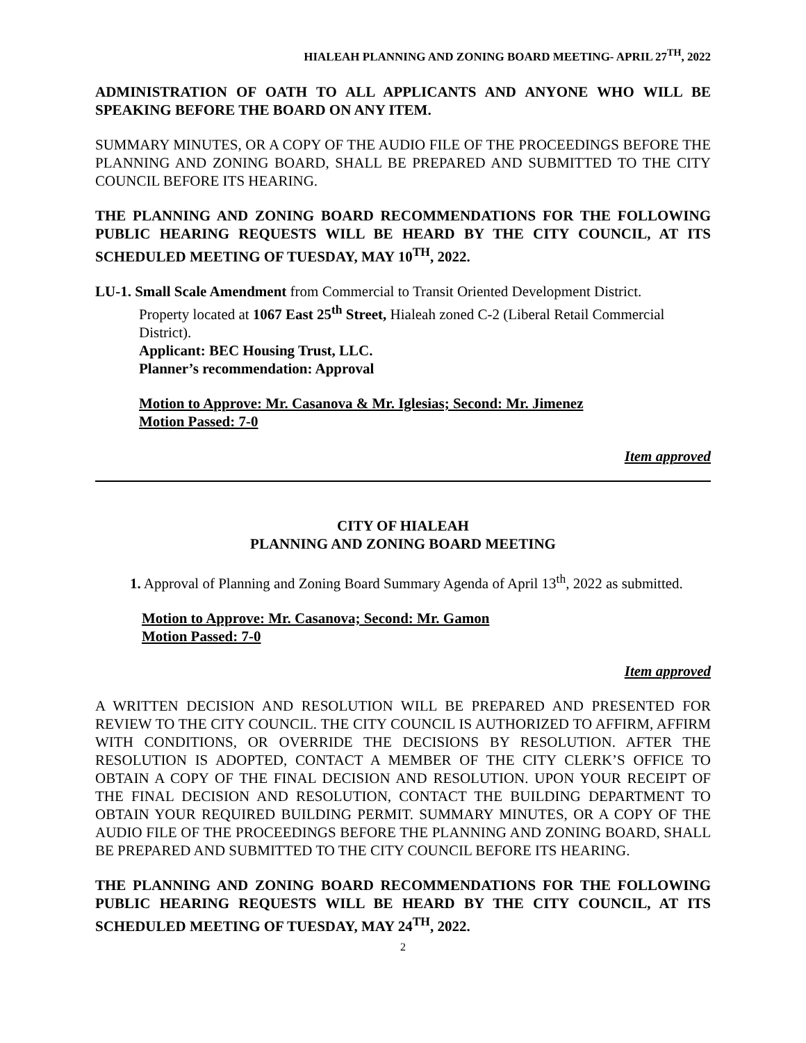HIALEAH PLANNING AND ZONING BOARD MEETING- APRIL 27<sup>TH</sup>, 2022
ADMINISTRATION OF OATH TO ALL APPLICANTS AND ANYONE WHO WILL BE SPEAKING BEFORE THE BOARD ON ANY ITEM.
SUMMARY MINUTES, OR A COPY OF THE AUDIO FILE OF THE PROCEEDINGS BEFORE THE PLANNING AND ZONING BOARD, SHALL BE PREPARED AND SUBMITTED TO THE CITY COUNCIL BEFORE ITS HEARING.
THE PLANNING AND ZONING BOARD RECOMMENDATIONS FOR THE FOLLOWING PUBLIC HEARING REQUESTS WILL BE HEARD BY THE CITY COUNCIL, AT ITS SCHEDULED MEETING OF TUESDAY, MAY 10<sup>TH</sup>, 2022.
LU-1. Small Scale Amendment from Commercial to Transit Oriented Development District.
Property located at 1067 East 25<sup>th</sup> Street, Hialeah zoned C-2 (Liberal Retail Commercial District).
Applicant: BEC Housing Trust, LLC.
Planner’s recommendation: Approval
Motion to Approve: Mr. Casanova & Mr. Iglesias; Second: Mr. Jimenez
Motion Passed: 7-0
Item approved
CITY OF HIALEAH
PLANNING AND ZONING BOARD MEETING
1. Approval of Planning and Zoning Board Summary Agenda of April 13<sup>th</sup>, 2022 as submitted.
Motion to Approve: Mr. Casanova; Second: Mr. Gamon
Motion Passed: 7-0
Item approved
A WRITTEN DECISION AND RESOLUTION WILL BE PREPARED AND PRESENTED FOR REVIEW TO THE CITY COUNCIL. THE CITY COUNCIL IS AUTHORIZED TO AFFIRM, AFFIRM WITH CONDITIONS, OR OVERRIDE THE DECISIONS BY RESOLUTION. AFTER THE RESOLUTION IS ADOPTED, CONTACT A MEMBER OF THE CITY CLERK’S OFFICE TO OBTAIN A COPY OF THE FINAL DECISION AND RESOLUTION. UPON YOUR RECEIPT OF THE FINAL DECISION AND RESOLUTION, CONTACT THE BUILDING DEPARTMENT TO OBTAIN YOUR REQUIRED BUILDING PERMIT. SUMMARY MINUTES, OR A COPY OF THE AUDIO FILE OF THE PROCEEDINGS BEFORE THE PLANNING AND ZONING BOARD, SHALL BE PREPARED AND SUBMITTED TO THE CITY COUNCIL BEFORE ITS HEARING.
THE PLANNING AND ZONING BOARD RECOMMENDATIONS FOR THE FOLLOWING PUBLIC HEARING REQUESTS WILL BE HEARD BY THE CITY COUNCIL, AT ITS SCHEDULED MEETING OF TUESDAY, MAY 24<sup>TH</sup>, 2022.
2